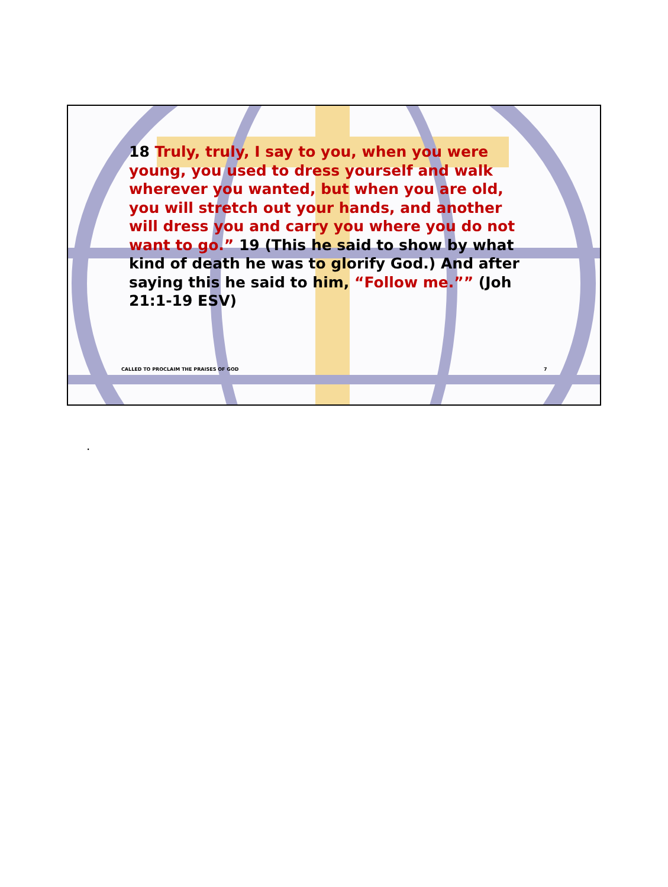18 Truly, truly, I say to you, when you were young, you used to dress yourself and walk wherever you wanted, but when you are old, you will stretch out your hands, and another will dress you and carry you where you do not want to go.” 19 (This he said to show by what kind of death he was to glorify God.) And after saying this he said to him, “Follow me.”” (Joh 21:1-19 ESV)
CALLED TO PROCLAIM THE PRAISES OF GOD
7
.